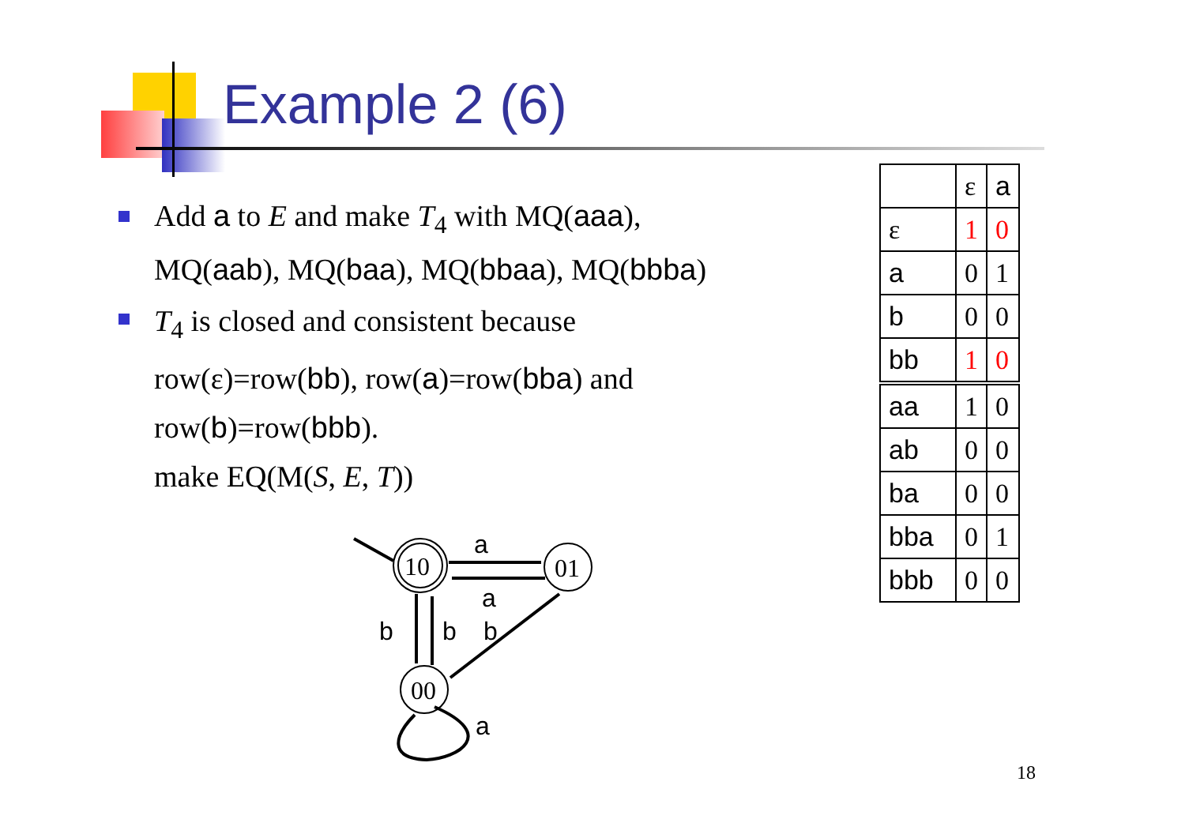Example 2 (6)
Add a to E and make T<sub>4</sub> with MQ(aaa), MQ(aab), MQ(baa), MQ(bbaa), MQ(bbba)
T<sub>4</sub> is closed and consistent because row(ε)=row(bb), row(a)=row(bba) and row(b)=row(bbb).
make EQ(M(S, E, T))
10
01
00
a
a
b
b
b
a
| | ε | a |
| ε | 1 | 0 |
| a | 0 | 1 |
| b | 0 | 0 |
| bb | 1 | 0 |
| aa | 1 | 0 |
| ab | 0 | 0 |
| ba | 0 | 0 |
| bba | 0 | 1 |
| bbb | 0 | 0 |
18